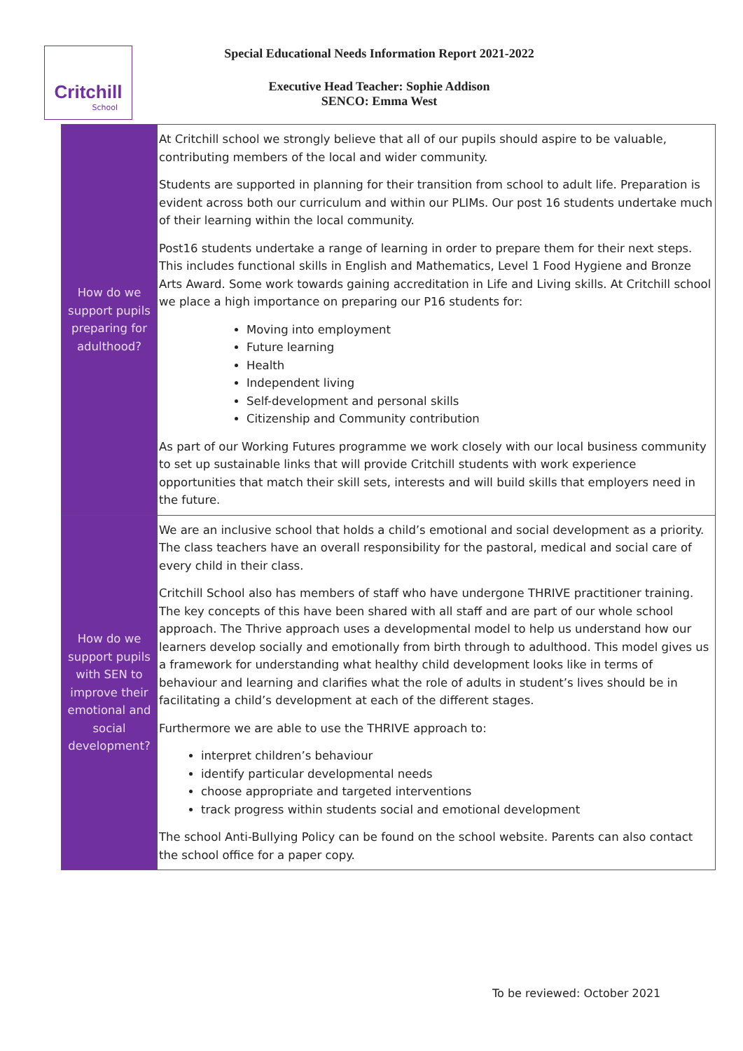Critchill
School
Special Educational Needs Information Report 2021-2022
Executive Head Teacher: Sophie Addison
SENCO: Emma West
| How do we support pupils preparing for adulthood? | At Critchill school we strongly believe that all of our pupils should aspire to be valuable, contributing members of the local and wider community. Students are supported in planning for their transition from school to adult life. Preparation is evident across both our curriculum and within our PLIMs. Our post 16 students undertake much of their learning within the local community. Post16 students undertake a range of learning in order to prepare them for their next steps. This includes functional skills in English and Mathematics, Level 1 Food Hygiene and Bronze Arts Award. Some work towards gaining accreditation in Life and Living skills. At Critchill school we place a high importance on preparing our P16 students for: Moving into employment Future learning Health Independent living Self-development and personal skills Citizenship and Community contribution As part of our Working Futures programme we work closely with our local business community to set up sustainable links that will provide Critchill students with work experience opportunities that match their skill sets, interests and will build skills that employers need in the future. |
| How do we support pupils with SEN to improve their emotional and social development? | We are an inclusive school that holds a child’s emotional and social development as a priority. The class teachers have an overall responsibility for the pastoral, medical and social care of every child in their class. Critchill School also has members of staff who have undergone THRIVE practitioner training. The key concepts of this have been shared with all staff and are part of our whole school approach. The Thrive approach uses a developmental model to help us understand how our learners develop socially and emotionally from birth through to adulthood. This model gives us a framework for understanding what healthy child development looks like in terms of behaviour and learning and clarifies what the role of adults in student’s lives should be in facilitating a child’s development at each of the different stages. Furthermore we are able to use the THRIVE approach to: interpret children’s behaviour identify particular developmental needs choose appropriate and targeted interventions track progress within students social and emotional development The school Anti-Bullying Policy can be found on the school website. Parents can also contact the school office for a paper copy. |
To be reviewed: October 2021